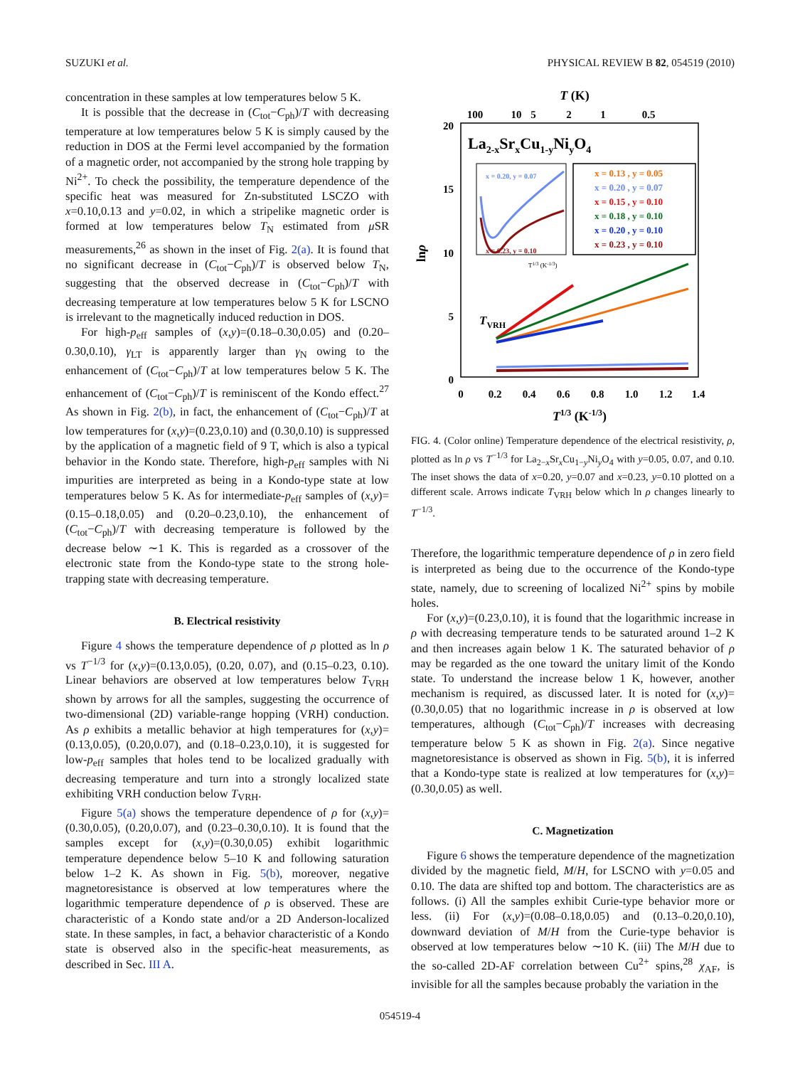SUZUKI et al. PHYSICAL REVIEW B 82, 054519 (2010)
concentration in these samples at low temperatures below 5 K.
It is possible that the decrease in (C<sub>tot</sub>−C<sub>ph</sub>)/T with decreasing temperature at low temperatures below 5 K is simply caused by the reduction in DOS at the Fermi level accompanied by the formation of a magnetic order, not accompanied by the strong hole trapping by Ni<sup>2+</sup>. To check the possibility, the temperature dependence of the specific heat was measured for Zn-substituted LSCZO with x=0.10,0.13 and y=0.02, in which a stripelike magnetic order is formed at low temperatures below T<sub>N</sub> estimated from μ SR measurements,<sup>26</sup> as shown in the inset of Fig. 2(a). It is found that no significant decrease in (C<sub>tot</sub>−C<sub>ph</sub>)/T is observed below T<sub>N</sub>, suggesting that the observed decrease in (C<sub>tot</sub>−C<sub>ph</sub>)/T with decreasing temperature at low temperatures below 5 K for LSCNO is irrelevant to the magnetically induced reduction in DOS.
For high-p<sub>eff</sub> samples of (x,y)=(0.18–0.30,0.05) and (0.20–0.30,0.10), γ<sub>LT</sub> is apparently larger than γ<sub>N</sub> owing to the enhancement of (C<sub>tot</sub>−C<sub>ph</sub>)/T at low temperatures below 5 K. The enhancement of (C<sub>tot</sub>−C<sub>ph</sub>)/T is reminiscent of the Kondo effect.<sup>27</sup> As shown in Fig. 2(b), in fact, the enhancement of (C<sub>tot</sub>−C<sub>ph</sub>)/T at low temperatures for (x,y)=(0.23,0.10) and (0.30,0.10) is suppressed by the application of a magnetic field of 9 T, which is also a typical behavior in the Kondo state. Therefore, high-p<sub>eff</sub> samples with Ni impurities are interpreted as being in a Kondo-type state at low temperatures below 5 K. As for intermediate-p<sub>eff</sub> samples of (x,y)=(0.15–0.18,0.05) and (0.20–0.23,0.10), the enhancement of (C<sub>tot</sub>−C<sub>ph</sub>)/T with decreasing temperature is followed by the decrease below ∼1 K. This is regarded as a crossover of the electronic state from the Kondo-type state to the strong hole-trapping state with decreasing temperature.
B. Electrical resistivity
Figure 4 shows the temperature dependence of ρ plotted as ln ρ vs T<sup>−1/3</sup> for (x,y)=(0.13,0.05), (0.20, 0.07), and (0.15–0.23, 0.10). Linear behaviors are observed at low temperatures below T<sub>VRH</sub> shown by arrows for all the samples, suggesting the occurrence of two-dimensional (2D) variable-range hopping (VRH) conduction. As ρ exhibits a metallic behavior at high temperatures for (x,y)=(0.13,0.05), (0.20,0.07), and (0.18–0.23,0.10), it is suggested for low-p<sub>eff</sub> samples that holes tend to be localized gradually with decreasing temperature and turn into a strongly localized state exhibiting VRH conduction below T<sub>VRH</sub>.
Figure 5(a) shows the temperature dependence of ρ for (x,y)=(0.30,0.05), (0.20,0.07), and (0.23–0.30,0.10). It is found that the samples except for (x,y)=(0.30,0.05) exhibit logarithmic temperature dependence below 5–10 K and following saturation below 1–2 K. As shown in Fig. 5(b), moreover, negative magnetoresistance is observed at low temperatures where the logarithmic temperature dependence of ρ is observed. These are characteristic of a Kondo state and/or a 2D Anderson-localized state. In these samples, in fact, a behavior characteristic of a Kondo state is observed also in the specific-heat measurements, as described in Sec. III A.
T (K)
100
10
5
2
1
0.5
20
15
10
5
0
lnρ
La2-xSrxCu1-yNiyO4
x = 0.20, y = 0.07
x = 0.23, y = 0.10
T1/3 (K-1/3)
x = 0.13 , y = 0.05
x = 0.20 , y = 0.07
x = 0.15 , y = 0.10
x = 0.18 , y = 0.10
x = 0.20 , y = 0.10
x = 0.23 , y = 0.10
TVRH
0
0.2
0.4
0.6
0.8
1.0
1.2
1.4
T1/3 (K-1/3)
FIG. 4. (Color online) Temperature dependence of the electrical resistivity, ρ, plotted as ln ρ vs T<sup>−1/3</sup> for La<sub>2−x</sub>Sr<sub>x</sub>Cu<sub>1−y</sub>Ni<sub>y</sub>O<sub>4</sub> with y=0.05, 0.07, and 0.10. The inset shows the data of x=0.20, y=0.07 and x=0.23, y=0.10 plotted on a different scale. Arrows indicate T<sub>VRH</sub> below which ln ρ changes linearly to T<sup>−1/3</sup>.
Therefore, the logarithmic temperature dependence of ρ in zero field is interpreted as being due to the occurrence of the Kondo-type state, namely, due to screening of localized Ni<sup>2+</sup> spins by mobile holes.
For (x,y)=(0.23,0.10), it is found that the logarithmic increase in ρ with decreasing temperature tends to be saturated around 1–2 K and then increases again below 1 K. The saturated behavior of ρ may be regarded as the one toward the unitary limit of the Kondo state. To understand the increase below 1 K, however, another mechanism is required, as discussed later. It is noted for (x,y)=(0.30,0.05) that no logarithmic increase in ρ is observed at low temperatures, although (C<sub>tot</sub>−C<sub>ph</sub>)/T increases with decreasing temperature below 5 K as shown in Fig. 2(a). Since negative magnetoresistance is observed as shown in Fig. 5(b), it is inferred that a Kondo-type state is realized at low temperatures for (x,y)=(0.30,0.05) as well.
C. Magnetization
Figure 6 shows the temperature dependence of the magnetization divided by the magnetic field, M/H, for LSCNO with y=0.05 and 0.10. The data are shifted top and bottom. The characteristics are as follows. (i) All the samples exhibit Curie-type behavior more or less. (ii) For (x,y)=(0.08–0.18,0.05) and (0.13–0.20,0.10), downward deviation of M/H from the Curie-type behavior is observed at low temperatures below ∼10 K. (iii) The M/H due to the so-called 2D-AF correlation between Cu<sup>2+</sup> spins,<sup>28</sup> χ<sub>AF</sub>, is invisible for all the samples because probably the variation in the
054519-4